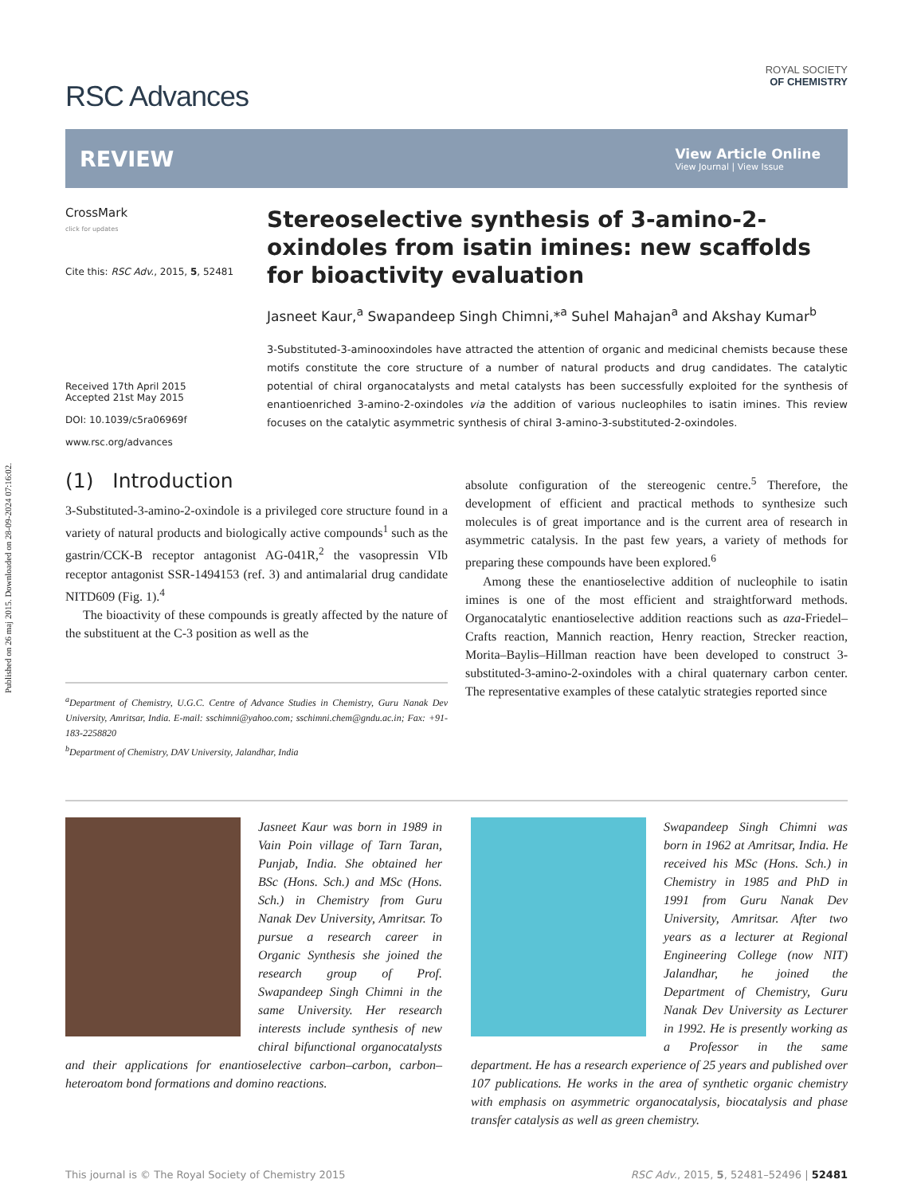Published on 26 maj 2015. Downloaded on 28-09-2024 07:16:02.
RSC Advances
ROYAL SOCIETY
OF CHEMISTRY
REVIEW
View Article Online
View Journal | View Issue
CrossMark
click for updates
Cite this: RSC Adv., 2015, 5, 52481
Received 17th April 2015
Accepted 21st May 2015
DOI: 10.1039/c5ra06969f
www.rsc.org/advances
Stereoselective synthesis of 3-amino-2-oxindoles from isatin imines: new scaffolds for bioactivity evaluation
Jasneet Kaur,<sup>a</sup> Swapandeep Singh Chimni,*<sup>a</sup> Suhel Mahajan<sup>a</sup> and Akshay Kumar<sup>b</sup>
3-Substituted-3-aminooxindoles have attracted the attention of organic and medicinal chemists because these motifs constitute the core structure of a number of natural products and drug candidates. The catalytic potential of chiral organocatalysts and metal catalysts has been successfully exploited for the synthesis of enantioenriched 3-amino-2-oxindoles via the addition of various nucleophiles to isatin imines. This review focuses on the catalytic asymmetric synthesis of chiral 3-amino-3-substituted-2-oxindoles.
(1) Introduction
3-Substituted-3-amino-2-oxindole is a privileged core structure found in a variety of natural products and biologically active compounds<sup>1</sup> such as the gastrin/CCK-B receptor antagonist AG-041R,<sup>2</sup> the vasopressin VIb receptor antagonist SSR-1494153 (ref. 3) and antimalarial drug candidate NITD609 (Fig. 1).<sup>4</sup>
The bioactivity of these compounds is greatly affected by the nature of the substituent at the C-3 position as well as the
<sup>a</sup> Department of Chemistry, U.G.C. Centre of Advance Studies in Chemistry, Guru Nanak Dev University, Amritsar, India. E-mail: sschimni@yahoo.com; sschimni.chem@gndu.ac.in; Fax: +91-183-2258820
<sup>b</sup> Department of Chemistry, DAV University, Jalandhar, India
absolute configuration of the stereogenic centre.<sup>5</sup> Therefore, the development of efficient and practical methods to synthesize such molecules is of great importance and is the current area of research in asymmetric catalysis. In the past few years, a variety of methods for preparing these compounds have been explored.<sup>6</sup>
Among these the enantioselective addition of nucleophile to isatin imines is one of the most efficient and straightforward methods. Organocatalytic enantioselective addition reactions such as aza-Friedel–Crafts reaction, Mannich reaction, Henry reaction, Strecker reaction, Morita–Baylis–Hillman reaction have been developed to construct 3-substituted-3-amino-2-oxindoles with a chiral quaternary carbon center. The representative examples of these catalytic strategies reported since
Jasneet Kaur was born in 1989 in Vain Poin village of Tarn Taran, Punjab, India. She obtained her BSc (Hons. Sch.) and MSc (Hons. Sch.) in Chemistry from Guru Nanak Dev University, Amritsar. To pursue a research career in Organic Synthesis she joined the research group of Prof. Swapandeep Singh Chimni in the same University. Her research interests include synthesis of new chiral bifunctional organocatalysts and their applications for enantioselective carbon–carbon, carbon–heteroatom bond formations and domino reactions.
Swapandeep Singh Chimni was born in 1962 at Amritsar, India. He received his MSc (Hons. Sch.) in Chemistry in 1985 and PhD in 1991 from Guru Nanak Dev University, Amritsar. After two years as a lecturer at Regional Engineering College (now NIT) Jalandhar, he joined the Department of Chemistry, Guru Nanak Dev University as Lecturer in 1992. He is presently working as a Professor in the same department. He has a research experience of 25 years and published over 107 publications. He works in the area of synthetic organic chemistry with emphasis on asymmetric organocatalysis, biocatalysis and phase transfer catalysis as well as green chemistry.
This journal is © The Royal Society of Chemistry 2015 RSC Adv., 2015, 5, 52481–52496 | 52481